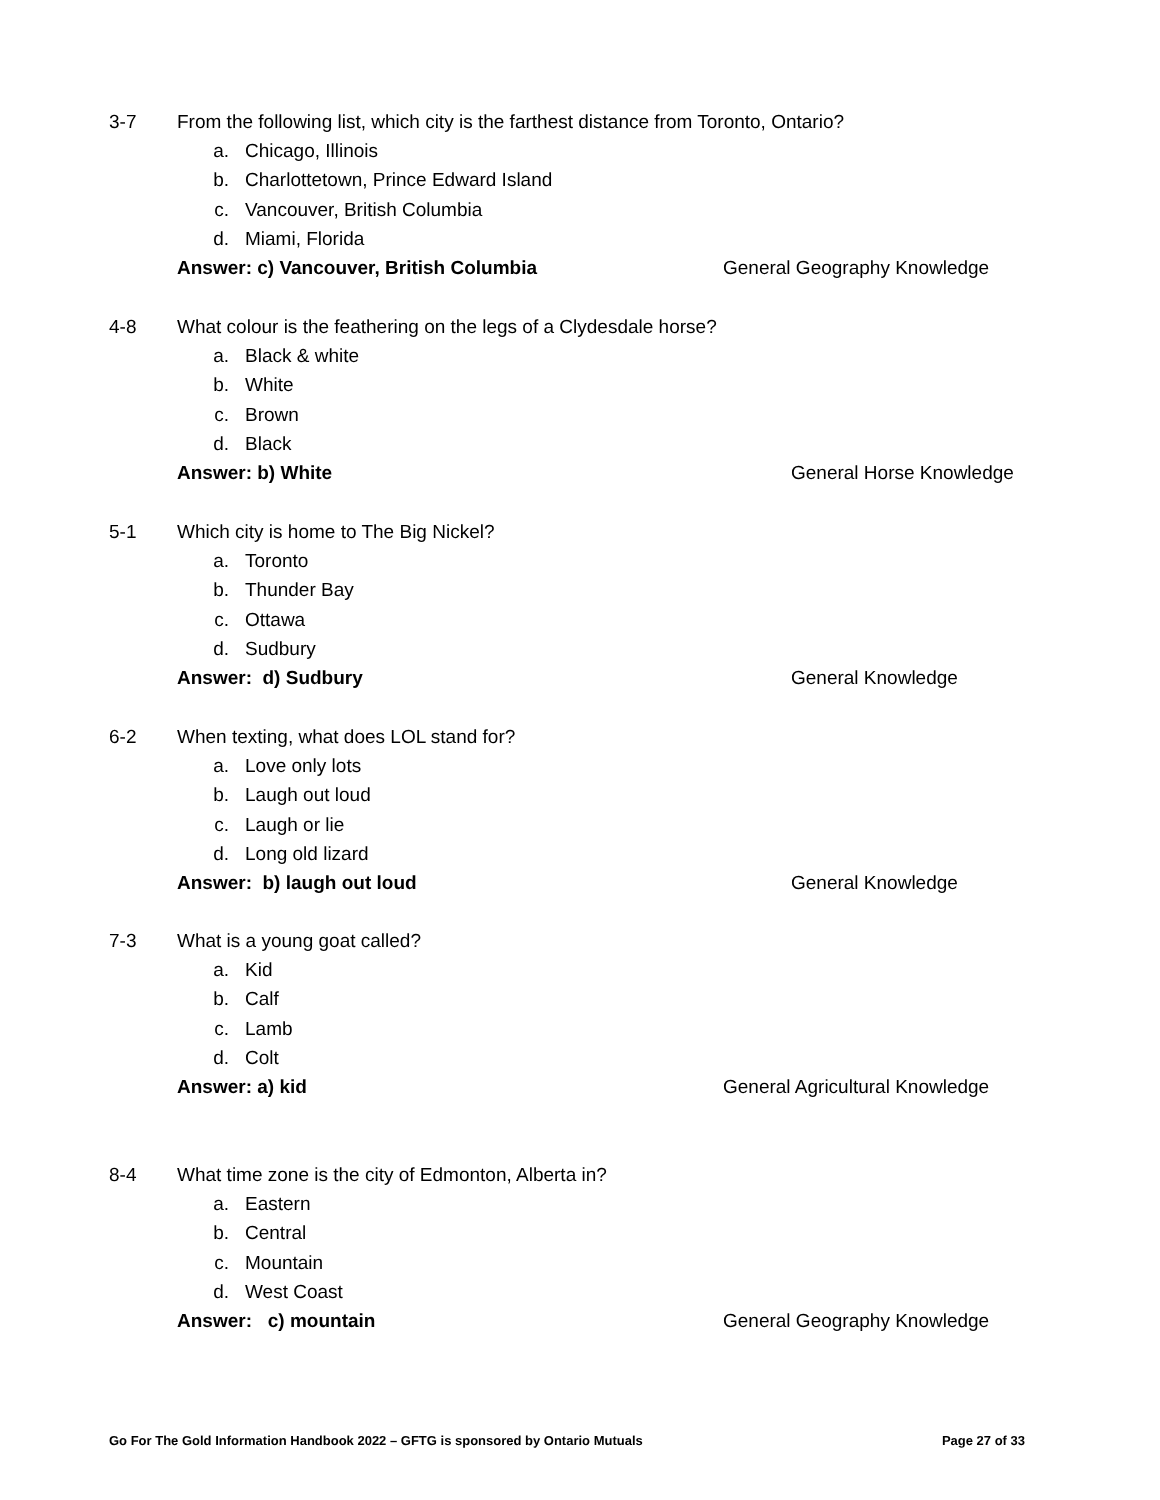3-7 From the following list, which city is the farthest distance from Toronto, Ontario?
a. Chicago, Illinois
b. Charlottetown, Prince Edward Island
c. Vancouver, British Columbia
d. Miami, Florida
Answer: c) Vancouver, British Columbia General Geography Knowledge
4-8 What colour is the feathering on the legs of a Clydesdale horse?
a. Black & white
b. White
c. Brown
d. Black
Answer: b) White General Horse Knowledge
5-1 Which city is home to The Big Nickel?
a. Toronto
b. Thunder Bay
c. Ottawa
d. Sudbury
Answer: d) Sudbury General Knowledge
6-2 When texting, what does LOL stand for?
a. Love only lots
b. Laugh out loud
c. Laugh or lie
d. Long old lizard
Answer: b) laugh out loud General Knowledge
7-3 What is a young goat called?
a. Kid
b. Calf
c. Lamb
d. Colt
Answer: a) kid General Agricultural Knowledge
8-4 What time zone is the city of Edmonton, Alberta in?
a. Eastern
b. Central
c. Mountain
d. West Coast
Answer: c) mountain General Geography Knowledge
Go For The Gold Information Handbook 2022 – GFTG is sponsored by Ontario Mutuals Page 27 of 33